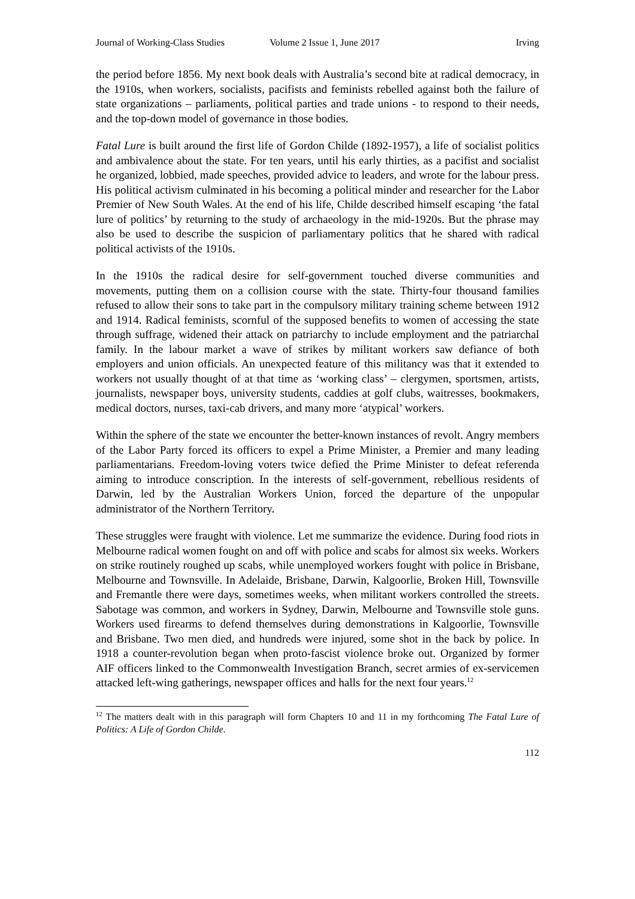Journal of Working-Class Studies Volume 2 Issue 1, June 2017 Irving
the period before 1856. My next book deals with Australia’s second bite at radical democracy, in the 1910s, when workers, socialists, pacifists and feminists rebelled against both the failure of state organizations – parliaments, political parties and trade unions - to respond to their needs, and the top-down model of governance in those bodies.
Fatal Lure is built around the first life of Gordon Childe (1892-1957), a life of socialist politics and ambivalence about the state. For ten years, until his early thirties, as a pacifist and socialist he organized, lobbied, made speeches, provided advice to leaders, and wrote for the labour press. His political activism culminated in his becoming a political minder and researcher for the Labor Premier of New South Wales. At the end of his life, Childe described himself escaping ‘the fatal lure of politics’ by returning to the study of archaeology in the mid-1920s. But the phrase may also be used to describe the suspicion of parliamentary politics that he shared with radical political activists of the 1910s.
In the 1910s the radical desire for self-government touched diverse communities and movements, putting them on a collision course with the state. Thirty-four thousand families refused to allow their sons to take part in the compulsory military training scheme between 1912 and 1914. Radical feminists, scornful of the supposed benefits to women of accessing the state through suffrage, widened their attack on patriarchy to include employment and the patriarchal family. In the labour market a wave of strikes by militant workers saw defiance of both employers and union officials. An unexpected feature of this militancy was that it extended to workers not usually thought of at that time as ‘working class’ – clergymen, sportsmen, artists, journalists, newspaper boys, university students, caddies at golf clubs, waitresses, bookmakers, medical doctors, nurses, taxi-cab drivers, and many more ‘atypical’ workers.
Within the sphere of the state we encounter the better-known instances of revolt. Angry members of the Labor Party forced its officers to expel a Prime Minister, a Premier and many leading parliamentarians. Freedom-loving voters twice defied the Prime Minister to defeat referenda aiming to introduce conscription. In the interests of self-government, rebellious residents of Darwin, led by the Australian Workers Union, forced the departure of the unpopular administrator of the Northern Territory.
These struggles were fraught with violence. Let me summarize the evidence. During food riots in Melbourne radical women fought on and off with police and scabs for almost six weeks. Workers on strike routinely roughed up scabs, while unemployed workers fought with police in Brisbane, Melbourne and Townsville. In Adelaide, Brisbane, Darwin, Kalgoorlie, Broken Hill, Townsville and Fremantle there were days, sometimes weeks, when militant workers controlled the streets. Sabotage was common, and workers in Sydney, Darwin, Melbourne and Townsville stole guns. Workers used firearms to defend themselves during demonstrations in Kalgoorlie, Townsville and Brisbane. Two men died, and hundreds were injured, some shot in the back by police. In 1918 a counter-revolution began when proto-fascist violence broke out. Organized by former AIF officers linked to the Commonwealth Investigation Branch, secret armies of ex-servicemen attacked left-wing gatherings, newspaper offices and halls for the next four years.<sup>12</sup>
<sup>12</sup> The matters dealt with in this paragraph will form Chapters 10 and 11 in my forthcoming The Fatal Lure of Politics: A Life of Gordon Childe.
112